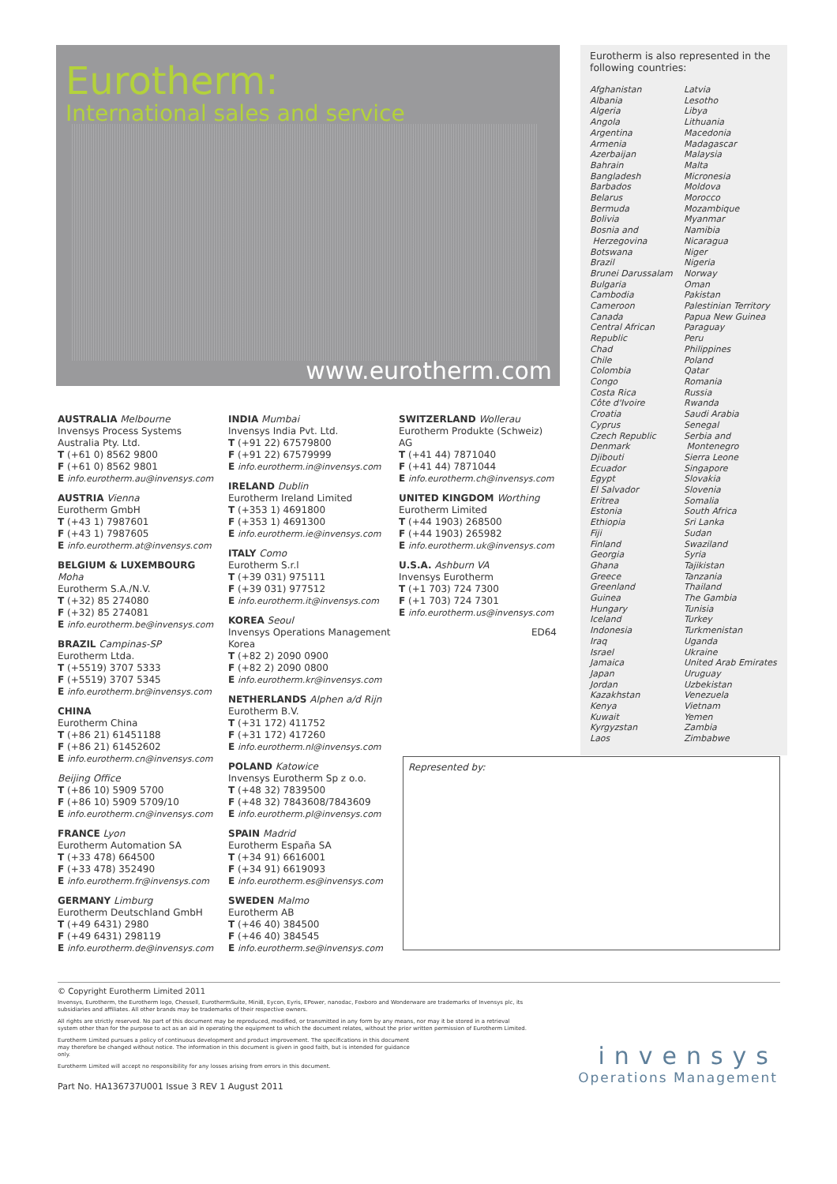Eurotherm:
International sales and service
www.eurotherm.com
Eurotherm is also represented in the following countries:
Afghanistan
Albania
Algeria
Angola
Argentina
Armenia
Azerbaijan
Bahrain
Bangladesh
Barbados
Belarus
Bermuda
Bolivia
Bosnia and
Herzegovina
Botswana
Brazil
Brunei Darussalam
Bulgaria
Cambodia
Cameroon
Canada
Central African
Republic
Chad
Chile
Colombia
Congo
Costa Rica
Côte d'Ivoire
Croatia
Cyprus
Czech Republic
Denmark
Djibouti
Ecuador
Egypt
El Salvador
Eritrea
Estonia
Ethiopia
Fiji
Finland
Georgia
Ghana
Greece
Greenland
Guinea
Hungary
Iceland
Indonesia
Iraq
Israel
Jamaica
Japan
Jordan
Kazakhstan
Kenya
Kuwait
Kyrgyzstan
Laos
Latvia
Lesotho
Libya
Lithuania
Macedonia
Madagascar
Malaysia
Malta
Micronesia
Moldova
Morocco
Mozambique
Myanmar
Namibia
Nicaragua
Niger
Nigeria
Norway
Oman
Pakistan
Palestinian Territory
Papua New Guinea
Paraguay
Peru
Philippines
Poland
Qatar
Romania
Russia
Rwanda
Saudi Arabia
Senegal
Serbia and
Montenegro
Sierra Leone
Singapore
Slovakia
Slovenia
Somalia
South Africa
Sri Lanka
Sudan
Swaziland
Syria
Tajikistan
Tanzania
Thailand
The Gambia
Tunisia
Turkey
Turkmenistan
Uganda
Ukraine
United Arab Emirates
Uruguay
Uzbekistan
Venezuela
Vietnam
Yemen
Zambia
Zimbabwe
AUSTRALIA Melbourne
Invensys Process Systems
Australia Pty. Ltd.
T (+61 0) 8562 9800
F (+61 0) 8562 9801
E info.eurotherm.au@invensys.com
AUSTRIA Vienna
Eurotherm GmbH
T (+43 1) 7987601
F (+43 1) 7987605
E info.eurotherm.at@invensys.com
BELGIUM & LUXEMBOURG
Moha
Eurotherm S.A./N.V.
T (+32) 85 274080
F (+32) 85 274081
E info.eurotherm.be@invensys.com
BRAZIL Campinas-SP
Eurotherm Ltda.
T (+5519) 3707 5333
F (+5519) 3707 5345
E info.eurotherm.br@invensys.com
CHINA
Eurotherm China
T (+86 21) 61451188
F (+86 21) 61452602
E info.eurotherm.cn@invensys.com
Beijing Office
T (+86 10) 5909 5700
F (+86 10) 5909 5709/10
E info.eurotherm.cn@invensys.com
FRANCE Lyon
Eurotherm Automation SA
T (+33 478) 664500
F (+33 478) 352490
E info.eurotherm.fr@invensys.com
GERMANY Limburg
Eurotherm Deutschland GmbH
T (+49 6431) 2980
F (+49 6431) 298119
E info.eurotherm.de@invensys.com
INDIA Mumbai
Invensys India Pvt. Ltd.
T (+91 22) 67579800
F (+91 22) 67579999
E info.eurotherm.in@invensys.com
IRELAND Dublin
Eurotherm Ireland Limited
T (+353 1) 4691800
F (+353 1) 4691300
E info.eurotherm.ie@invensys.com
ITALY Como
Eurotherm S.r.l
T (+39 031) 975111
F (+39 031) 977512
E info.eurotherm.it@invensys.com
KOREA Seoul
Invensys Operations Management Korea
T (+82 2) 2090 0900
F (+82 2) 2090 0800
E info.eurotherm.kr@invensys.com
NETHERLANDS Alphen a/d Rijn
Eurotherm B.V.
T (+31 172) 411752
F (+31 172) 417260
E info.eurotherm.nl@invensys.com
POLAND Katowice
Invensys Eurotherm Sp z o.o.
T (+48 32) 7839500
F (+48 32) 7843608/7843609
E info.eurotherm.pl@invensys.com
SPAIN Madrid
Eurotherm España SA
T (+34 91) 6616001
F (+34 91) 6619093
E info.eurotherm.es@invensys.com
SWEDEN Malmo
Eurotherm AB
T (+46 40) 384500
F (+46 40) 384545
E info.eurotherm.se@invensys.com
SWITZERLAND Wollerau
Eurotherm Produkte (Schweiz) AG
T (+41 44) 7871040
F (+41 44) 7871044
E info.eurotherm.ch@invensys.com
UNITED KINGDOM Worthing
Eurotherm Limited
T (+44 1903) 268500
F (+44 1903) 265982
E info.eurotherm.uk@invensys.com
U.S.A. Ashburn VA
Invensys Eurotherm
T (+1 703) 724 7300
F (+1 703) 724 7301
E info.eurotherm.us@invensys.com
ED64
Represented by:
© Copyright Eurotherm Limited 2011
Invensys, Eurotherm, the Eurotherm logo, Chessell, EurothermSuite, Mini8, Eycon, Eyris, EPower, nanodac, Foxboro and Wonderware are trademarks of Invensys plc, its subsidiaries and affiliates. All other brands may be trademarks of their respective owners.
All rights are strictly reserved. No part of this document may be reproduced, modified, or transmitted in any form by any means, nor may it be stored in a retrieval system other than for the purpose to act as an aid in operating the equipment to which the document relates, without the prior written permission of Eurotherm Limited.
Eurotherm Limited pursues a policy of continuous development and product improvement. The specifications in this document may therefore be changed without notice. The information in this document is given in good faith, but is intended for guidance only.
Eurotherm Limited will accept no responsibility for any losses arising from errors in this document.
Part No. HA136737U001 Issue 3 REV 1 August 2011
invensys
Operations Management